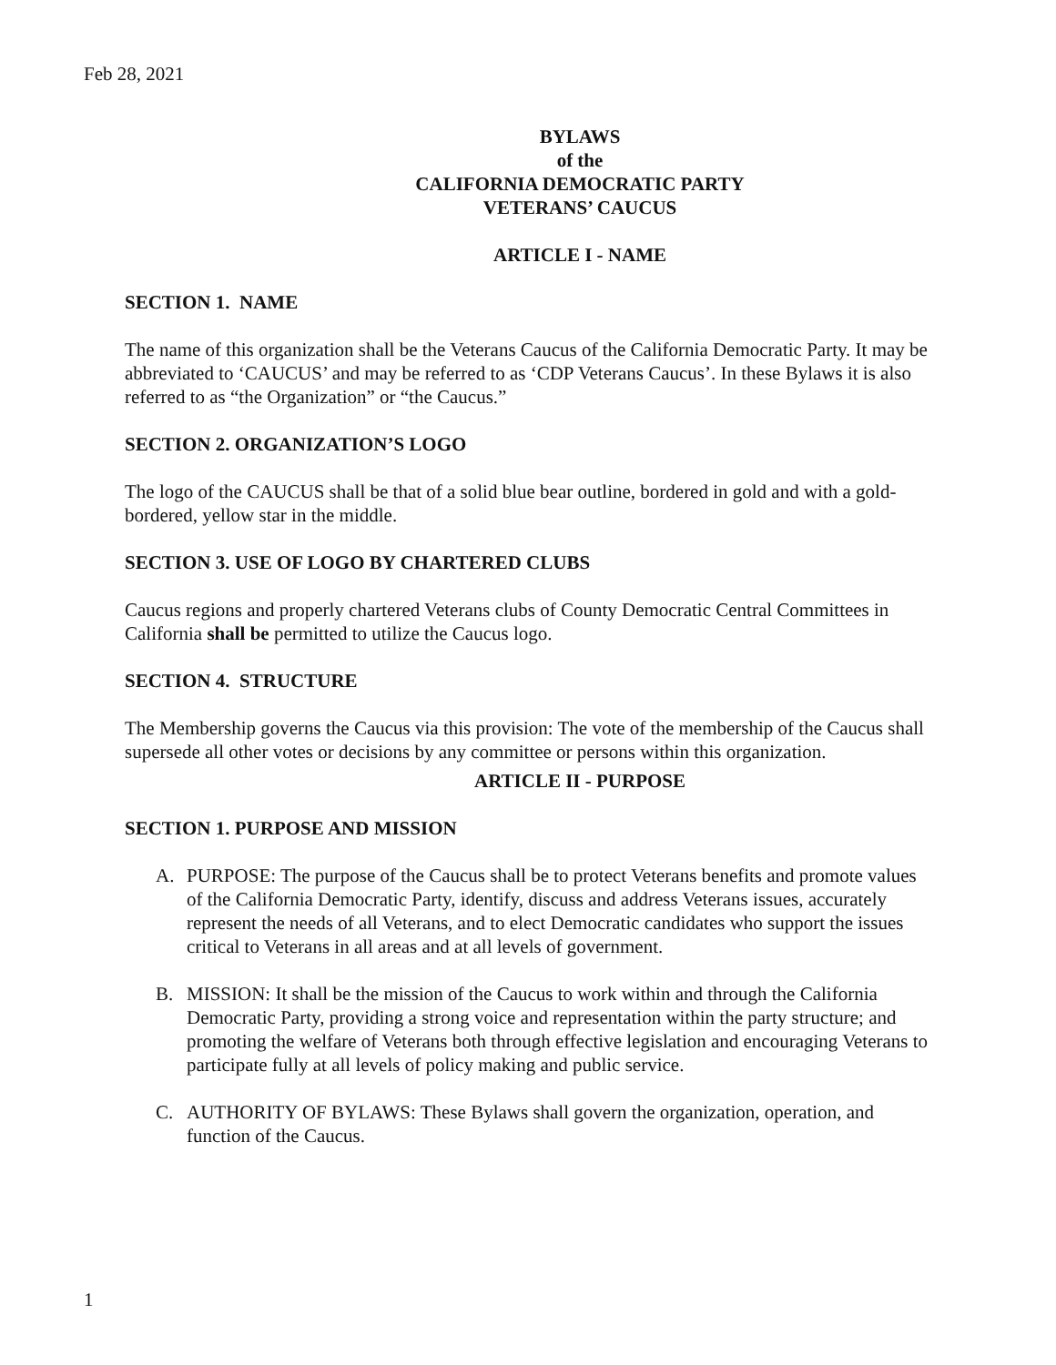Feb 28, 2021
BYLAWS
of the
CALIFORNIA DEMOCRATIC PARTY
VETERANS’ CAUCUS
ARTICLE I - NAME
SECTION 1. NAME
The name of this organization shall be the Veterans Caucus of the California Democratic Party. It may be abbreviated to ‘CAUCUS’ and may be referred to as ‘CDP Veterans Caucus’. In these Bylaws it is also referred to as “the Organization” or “the Caucus.”
SECTION 2. ORGANIZATION’S LOGO
The logo of the CAUCUS shall be that of a solid blue bear outline, bordered in gold and with a gold-bordered, yellow star in the middle.
SECTION 3. USE OF LOGO BY CHARTERED CLUBS
Caucus regions and properly chartered Veterans clubs of County Democratic Central Committees in California shall be permitted to utilize the Caucus logo.
SECTION 4. STRUCTURE
The Membership governs the Caucus via this provision: The vote of the membership of the Caucus shall supersede all other votes or decisions by any committee or persons within this organization.
ARTICLE II - PURPOSE
SECTION 1. PURPOSE AND MISSION
A. PURPOSE: The purpose of the Caucus shall be to protect Veterans benefits and promote values of the California Democratic Party, identify, discuss and address Veterans issues, accurately represent the needs of all Veterans, and to elect Democratic candidates who support the issues critical to Veterans in all areas and at all levels of government.
B. MISSION: It shall be the mission of the Caucus to work within and through the California Democratic Party, providing a strong voice and representation within the party structure; and promoting the welfare of Veterans both through effective legislation and encouraging Veterans to participate fully at all levels of policy making and public service.
C. AUTHORITY OF BYLAWS: These Bylaws shall govern the organization, operation, and function of the Caucus.
1